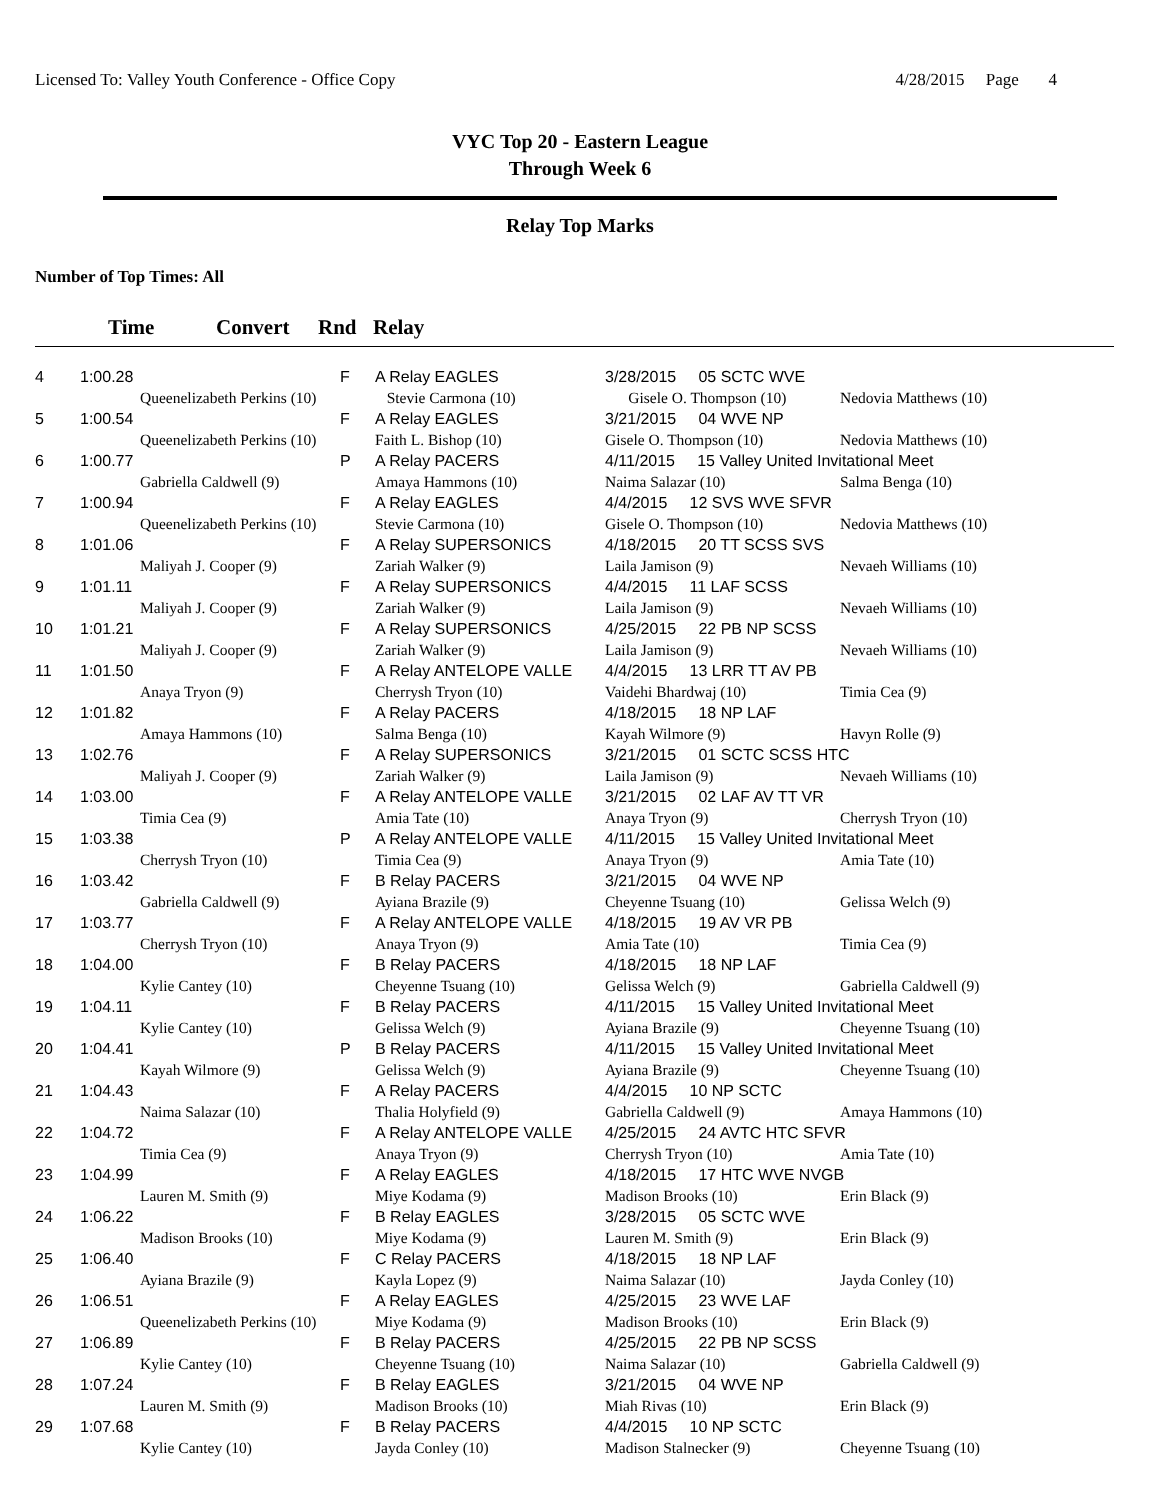Licensed To: Valley Youth Conference - Office Copy 4/28/2015 Page 4
VYC Top 20 - Eastern League
Through Week 6
Relay Top Marks
Number of Top Times: All
Time Convert Rnd Relay
| 4 | 1:00.28 | | F | A Relay EAGLES | 3/28/2015 05 SCTC WVE | |
| | | Queenelizabeth Perkins (10) | | Stevie Carmona (10) | Gisele O. Thompson (10) | Nedovia Matthews (10) |
| 5 | 1:00.54 | | F | A Relay EAGLES | 3/21/2015 04 WVE NP | |
| | | Queenelizabeth Perkins (10) | | Faith L. Bishop (10) | Gisele O. Thompson (10) | Nedovia Matthews (10) |
| 6 | 1:00.77 | | P | A Relay PACERS | 4/11/2015 15 Valley United Invitational Meet | |
| | | Gabriella Caldwell (9) | | Amaya Hammons (10) | Naima Salazar (10) | Salma Benga (10) |
| 7 | 1:00.94 | | F | A Relay EAGLES | 4/4/2015 12 SVS WVE SFVR | |
| | | Queenelizabeth Perkins (10) | | Stevie Carmona (10) | Gisele O. Thompson (10) | Nedovia Matthews (10) |
| 8 | 1:01.06 | | F | A Relay SUPERSONICS | 4/18/2015 20 TT SCSS SVS | |
| | | Maliyah J. Cooper (9) | | Zariah Walker (9) | Laila Jamison (9) | Nevaeh Williams (10) |
| 9 | 1:01.11 | | F | A Relay SUPERSONICS | 4/4/2015 11 LAF SCSS | |
| | | Maliyah J. Cooper (9) | | Zariah Walker (9) | Laila Jamison (9) | Nevaeh Williams (10) |
| 10 | 1:01.21 | | F | A Relay SUPERSONICS | 4/25/2015 22 PB NP SCSS | |
| | | Maliyah J. Cooper (9) | | Zariah Walker (9) | Laila Jamison (9) | Nevaeh Williams (10) |
| 11 | 1:01.50 | | F | A Relay ANTELOPE VALLE | 4/4/2015 13 LRR TT AV PB | |
| | | Anaya Tryon (9) | | Cherrysh Tryon (10) | Vaidehi Bhardwaj (10) | Timia Cea (9) |
| 12 | 1:01.82 | | F | A Relay PACERS | 4/18/2015 18 NP LAF | |
| | | Amaya Hammons (10) | | Salma Benga (10) | Kayah Wilmore (9) | Havyn Rolle (9) |
| 13 | 1:02.76 | | F | A Relay SUPERSONICS | 3/21/2015 01 SCTC SCSS HTC | |
| | | Maliyah J. Cooper (9) | | Zariah Walker (9) | Laila Jamison (9) | Nevaeh Williams (10) |
| 14 | 1:03.00 | | F | A Relay ANTELOPE VALLE | 3/21/2015 02 LAF AV TT VR | |
| | | Timia Cea (9) | | Amia Tate (10) | Anaya Tryon (9) | Cherrysh Tryon (10) |
| 15 | 1:03.38 | | P | A Relay ANTELOPE VALLE | 4/11/2015 15 Valley United Invitational Meet | |
| | | Cherrysh Tryon (10) | | Timia Cea (9) | Anaya Tryon (9) | Amia Tate (10) |
| 16 | 1:03.42 | | F | B Relay PACERS | 3/21/2015 04 WVE NP | |
| | | Gabriella Caldwell (9) | | Ayiana Brazile (9) | Cheyenne Tsuang (10) | Gelissa Welch (9) |
| 17 | 1:03.77 | | F | A Relay ANTELOPE VALLE | 4/18/2015 19 AV VR PB | |
| | | Cherrysh Tryon (10) | | Anaya Tryon (9) | Amia Tate (10) | Timia Cea (9) |
| 18 | 1:04.00 | | F | B Relay PACERS | 4/18/2015 18 NP LAF | |
| | | Kylie Cantey (10) | | Cheyenne Tsuang (10) | Gelissa Welch (9) | Gabriella Caldwell (9) |
| 19 | 1:04.11 | | F | B Relay PACERS | 4/11/2015 15 Valley United Invitational Meet | |
| | | Kylie Cantey (10) | | Gelissa Welch (9) | Ayiana Brazile (9) | Cheyenne Tsuang (10) |
| 20 | 1:04.41 | | P | B Relay PACERS | 4/11/2015 15 Valley United Invitational Meet | |
| | | Kayah Wilmore (9) | | Gelissa Welch (9) | Ayiana Brazile (9) | Cheyenne Tsuang (10) |
| 21 | 1:04.43 | | F | A Relay PACERS | 4/4/2015 10 NP SCTC | |
| | | Naima Salazar (10) | | Thalia Holyfield (9) | Gabriella Caldwell (9) | Amaya Hammons (10) |
| 22 | 1:04.72 | | F | A Relay ANTELOPE VALLE | 4/25/2015 24 AVTC HTC SFVR | |
| | | Timia Cea (9) | | Anaya Tryon (9) | Cherrysh Tryon (10) | Amia Tate (10) |
| 23 | 1:04.99 | | F | A Relay EAGLES | 4/18/2015 17 HTC WVE NVGB | |
| | | Lauren M. Smith (9) | | Miye Kodama (9) | Madison Brooks (10) | Erin Black (9) |
| 24 | 1:06.22 | | F | B Relay EAGLES | 3/28/2015 05 SCTC WVE | |
| | | Madison Brooks (10) | | Miye Kodama (9) | Lauren M. Smith (9) | Erin Black (9) |
| 25 | 1:06.40 | | F | C Relay PACERS | 4/18/2015 18 NP LAF | |
| | | Ayiana Brazile (9) | | Kayla Lopez (9) | Naima Salazar (10) | Jayda Conley (10) |
| 26 | 1:06.51 | | F | A Relay EAGLES | 4/25/2015 23 WVE LAF | |
| | | Queenelizabeth Perkins (10) | | Miye Kodama (9) | Madison Brooks (10) | Erin Black (9) |
| 27 | 1:06.89 | | F | B Relay PACERS | 4/25/2015 22 PB NP SCSS | |
| | | Kylie Cantey (10) | | Cheyenne Tsuang (10) | Naima Salazar (10) | Gabriella Caldwell (9) |
| 28 | 1:07.24 | | F | B Relay EAGLES | 3/21/2015 04 WVE NP | |
| | | Lauren M. Smith (9) | | Madison Brooks (10) | Miah Rivas (10) | Erin Black (9) |
| 29 | 1:07.68 | | F | B Relay PACERS | 4/4/2015 10 NP SCTC | |
| | | Kylie Cantey (10) | | Jayda Conley (10) | Madison Stalnecker (9) | Cheyenne Tsuang (10) |